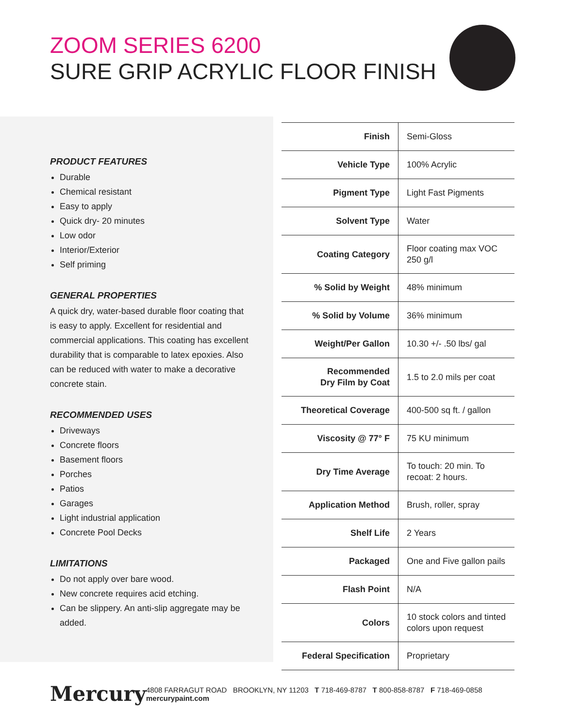ZOOM SERIES 6200
SURE GRIP ACRYLIC FLOOR FINISH
PRODUCT FEATURES
Durable
Chemical resistant
Easy to apply
Quick dry- 20 minutes
Low odor
Interior/Exterior
Self priming
GENERAL PROPERTIES
A quick dry, water-based durable floor coating that is easy to apply. Excellent for residential and commercial applications. This coating has excellent durability that is comparable to latex epoxies. Also can be reduced with water to make a decorative concrete stain.
RECOMMENDED USES
Driveways
Concrete floors
Basement floors
Porches
Patios
Garages
Light industrial application
Concrete Pool Decks
LIMITATIONS
Do not apply over bare wood.
New concrete requires acid etching.
Can be slippery. An anti-slip aggregate may be added.
| Finish | Semi-Gloss |
| Vehicle Type | 100% Acrylic |
| Pigment Type | Light Fast Pigments |
| Solvent Type | Water |
| Coating Category | Floor coating max VOC 250 g/l |
| % Solid by Weight | 48% minimum |
| % Solid by Volume | 36% minimum |
| Weight/Per Gallon | 10.30 +/- .50 lbs/ gal |
| Recommended Dry Film by Coat | 1.5 to 2.0 mils per coat |
| Theoretical Coverage | 400-500 sq ft. / gallon |
| Viscosity @ 77° F | 75 KU minimum |
| Dry Time Average | To touch: 20 min. To recoat: 2 hours. |
| Application Method | Brush, roller, spray |
| Shelf Life | 2 Years |
| Packaged | One and Five gallon pails |
| Flash Point | N/A |
| Colors | 10 stock colors and tinted colors upon request |
| Federal Specification | Proprietary |
Mercury 4808 FARRAGUT ROAD BROOKLYN, NY 11203 T 718-469-8787 T 800-858-8787 F 718-469-0858 mercurypaint.com